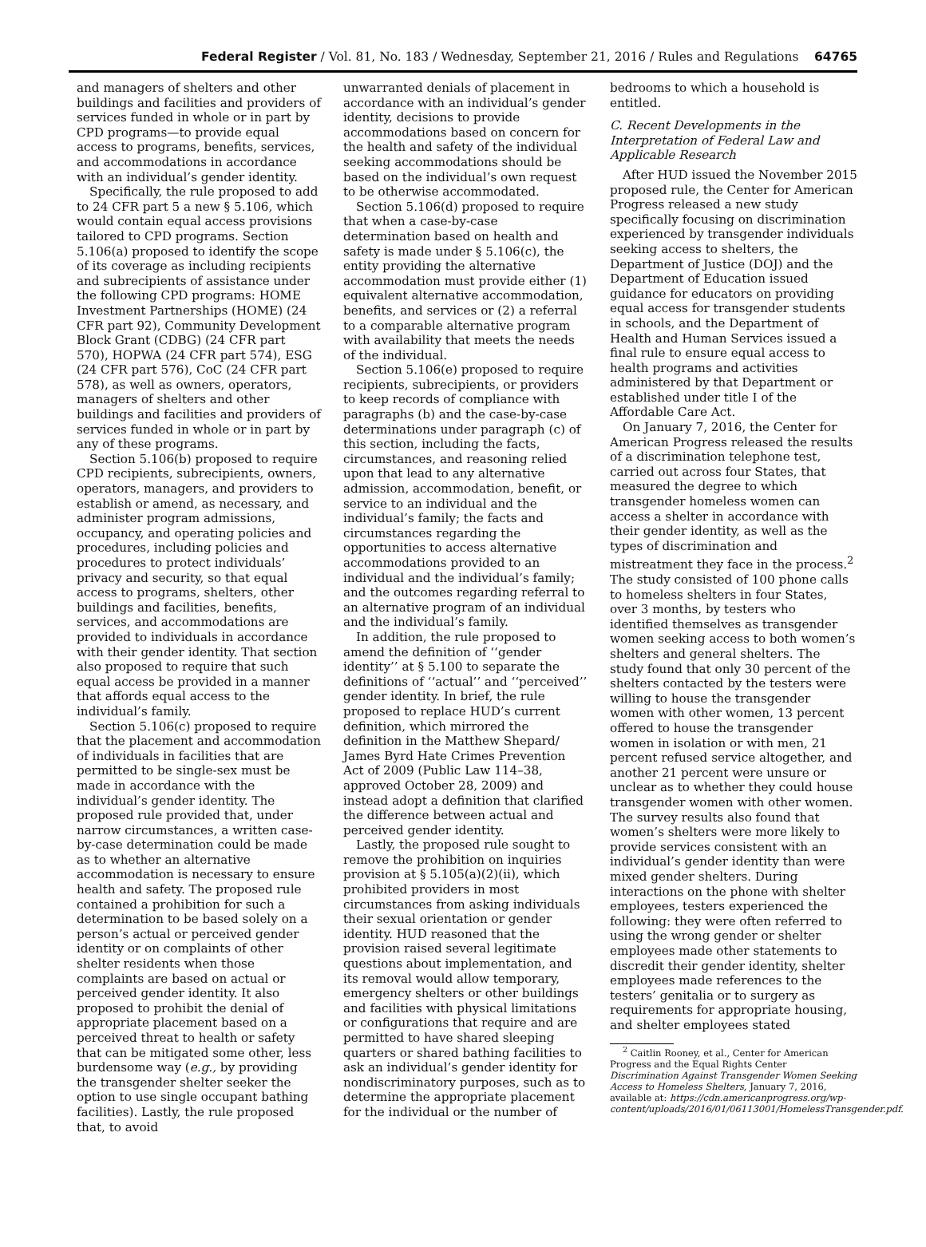Federal Register / Vol. 81, No. 183 / Wednesday, September 21, 2016 / Rules and Regulations 64765
and managers of shelters and other buildings and facilities and providers of services funded in whole or in part by CPD programs—to provide equal access to programs, benefits, services, and accommodations in accordance with an individual’s gender identity.
Specifically, the rule proposed to add to 24 CFR part 5 a new § 5.106, which would contain equal access provisions tailored to CPD programs. Section 5.106(a) proposed to identify the scope of its coverage as including recipients and subrecipients of assistance under the following CPD programs: HOME Investment Partnerships (HOME) (24 CFR part 92), Community Development Block Grant (CDBG) (24 CFR part 570), HOPWA (24 CFR part 574), ESG (24 CFR part 576), CoC (24 CFR part 578), as well as owners, operators, managers of shelters and other buildings and facilities and providers of services funded in whole or in part by any of these programs.
Section 5.106(b) proposed to require CPD recipients, subrecipients, owners, operators, managers, and providers to establish or amend, as necessary, and administer program admissions, occupancy, and operating policies and procedures, including policies and procedures to protect individuals’ privacy and security, so that equal access to programs, shelters, other buildings and facilities, benefits, services, and accommodations are provided to individuals in accordance with their gender identity. That section also proposed to require that such equal access be provided in a manner that affords equal access to the individual’s family.
Section 5.106(c) proposed to require that the placement and accommodation of individuals in facilities that are permitted to be single-sex must be made in accordance with the individual’s gender identity. The proposed rule provided that, under narrow circumstances, a written case-by-case determination could be made as to whether an alternative accommodation is necessary to ensure health and safety. The proposed rule contained a prohibition for such a determination to be based solely on a person’s actual or perceived gender identity or on complaints of other shelter residents when those complaints are based on actual or perceived gender identity. It also proposed to prohibit the denial of appropriate placement based on a perceived threat to health or safety that can be mitigated some other, less burdensome way (e.g., by providing the transgender shelter seeker the option to use single occupant bathing facilities). Lastly, the rule proposed that, to avoid
unwarranted denials of placement in accordance with an individual’s gender identity, decisions to provide accommodations based on concern for the health and safety of the individual seeking accommodations should be based on the individual’s own request to be otherwise accommodated.
Section 5.106(d) proposed to require that when a case-by-case determination based on health and safety is made under § 5.106(c), the entity providing the alternative accommodation must provide either (1) equivalent alternative accommodation, benefits, and services or (2) a referral to a comparable alternative program with availability that meets the needs of the individual.
Section 5.106(e) proposed to require recipients, subrecipients, or providers to keep records of compliance with paragraphs (b) and the case-by-case determinations under paragraph (c) of this section, including the facts, circumstances, and reasoning relied upon that lead to any alternative admission, accommodation, benefit, or service to an individual and the individual’s family; the facts and circumstances regarding the opportunities to access alternative accommodations provided to an individual and the individual’s family; and the outcomes regarding referral to an alternative program of an individual and the individual’s family.
In addition, the rule proposed to amend the definition of ‘‘gender identity’’ at § 5.100 to separate the definitions of ‘‘actual’’ and ‘‘perceived’’ gender identity. In brief, the rule proposed to replace HUD’s current definition, which mirrored the definition in the Matthew Shepard/ James Byrd Hate Crimes Prevention Act of 2009 (Public Law 114–38, approved October 28, 2009) and instead adopt a definition that clarified the difference between actual and perceived gender identity.
Lastly, the proposed rule sought to remove the prohibition on inquiries provision at § 5.105(a)(2)(ii), which prohibited providers in most circumstances from asking individuals their sexual orientation or gender identity. HUD reasoned that the provision raised several legitimate questions about implementation, and its removal would allow temporary, emergency shelters or other buildings and facilities with physical limitations or configurations that require and are permitted to have shared sleeping quarters or shared bathing facilities to ask an individual’s gender identity for nondiscriminatory purposes, such as to determine the appropriate placement for the individual or the number of
bedrooms to which a household is entitled.
C. Recent Developments in the Interpretation of Federal Law and Applicable Research
After HUD issued the November 2015 proposed rule, the Center for American Progress released a new study specifically focusing on discrimination experienced by transgender individuals seeking access to shelters, the Department of Justice (DOJ) and the Department of Education issued guidance for educators on providing equal access for transgender students in schools, and the Department of Health and Human Services issued a final rule to ensure equal access to health programs and activities administered by that Department or established under title I of the Affordable Care Act.
On January 7, 2016, the Center for American Progress released the results of a discrimination telephone test, carried out across four States, that measured the degree to which transgender homeless women can access a shelter in accordance with their gender identity, as well as the types of discrimination and mistreatment they face in the process.<sup>2</sup> The study consisted of 100 phone calls to homeless shelters in four States, over 3 months, by testers who identified themselves as transgender women seeking access to both women’s shelters and general shelters. The study found that only 30 percent of the shelters contacted by the testers were willing to house the transgender women with other women, 13 percent offered to house the transgender women in isolation or with men, 21 percent refused service altogether, and another 21 percent were unsure or unclear as to whether they could house transgender women with other women. The survey results also found that women’s shelters were more likely to provide services consistent with an individual’s gender identity than were mixed gender shelters. During interactions on the phone with shelter employees, testers experienced the following: they were often referred to using the wrong gender or shelter employees made other statements to discredit their gender identity, shelter employees made references to the testers’ genitalia or to surgery as requirements for appropriate housing, and shelter employees stated
<sup>2</sup> Caitlin Rooney, et al., Center for American Progress and the Equal Rights Center Discrimination Against Transgender Women Seeking Access to Homeless Shelters, January 7, 2016, available at: https://cdn.americanprogress.org/wp-content/uploads/2016/01/06113001/HomelessTransgender.pdf.